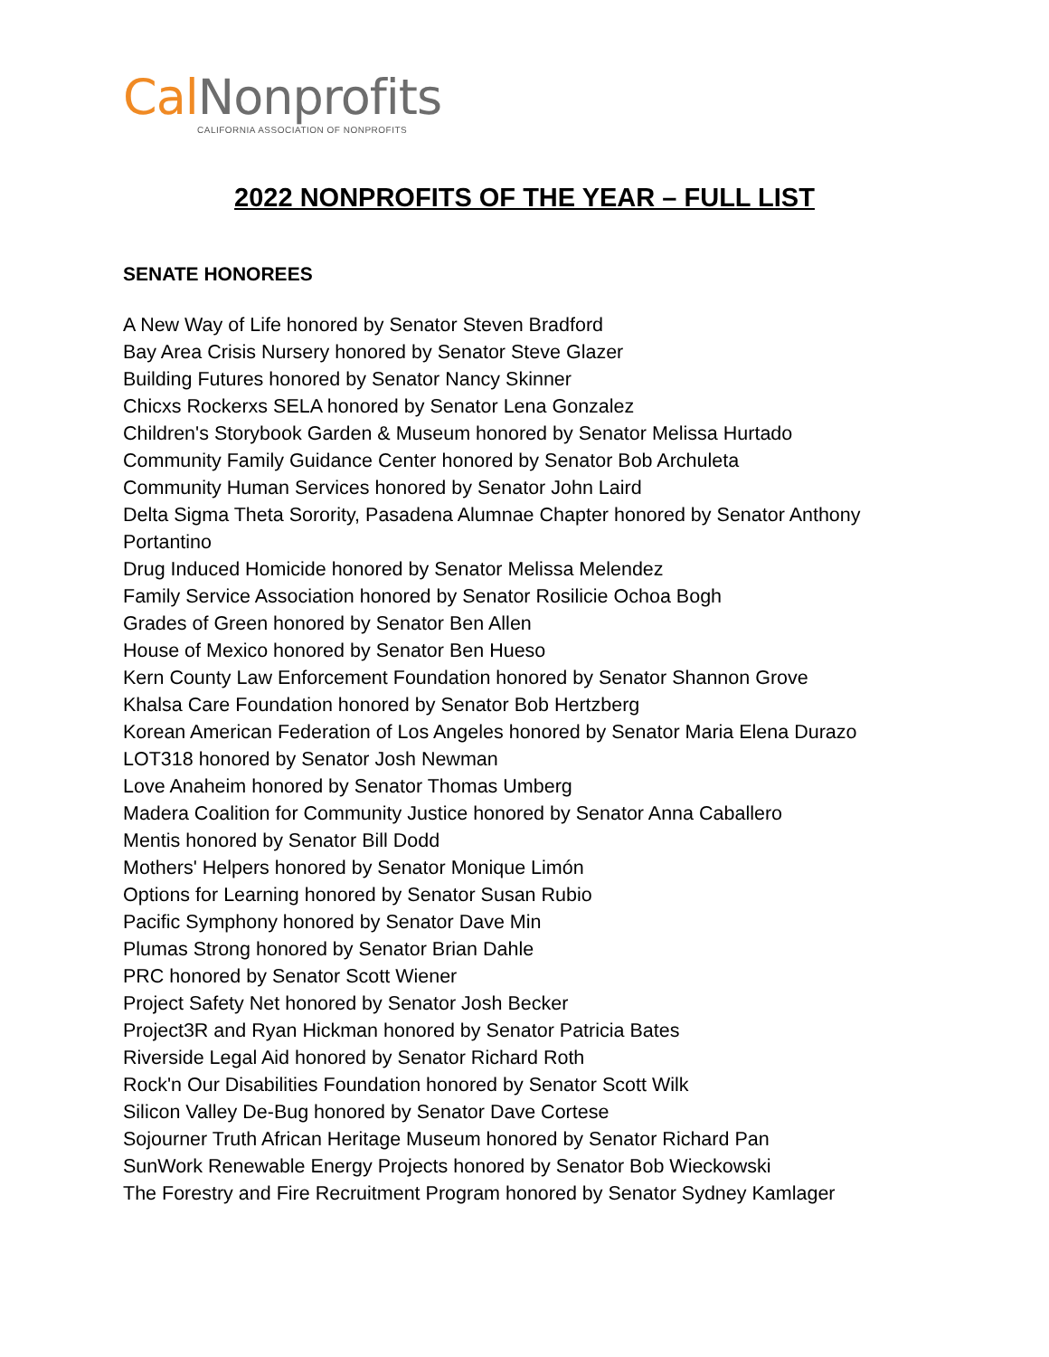Cal Nonprofits
CALIFORNIA ASSOCIATION OF NONPROFITS
2022 NONPROFITS OF THE YEAR – FULL LIST
SENATE HONOREES
A New Way of Life honored by Senator Steven Bradford
Bay Area Crisis Nursery honored by Senator Steve Glazer
Building Futures honored by Senator Nancy Skinner
Chicxs Rockerxs SELA honored by Senator Lena Gonzalez
Children's Storybook Garden & Museum honored by Senator Melissa Hurtado
Community Family Guidance Center honored by Senator Bob Archuleta
Community Human Services honored by Senator John Laird
Delta Sigma Theta Sorority, Pasadena Alumnae Chapter honored by Senator Anthony Portantino
Drug Induced Homicide honored by Senator Melissa Melendez
Family Service Association honored by Senator Rosilicie Ochoa Bogh
Grades of Green honored by Senator Ben Allen
House of Mexico honored by Senator Ben Hueso
Kern County Law Enforcement Foundation honored by Senator Shannon Grove
Khalsa Care Foundation honored by Senator Bob Hertzberg
Korean American Federation of Los Angeles honored by Senator Maria Elena Durazo
LOT318 honored by Senator Josh Newman
Love Anaheim honored by Senator Thomas Umberg
Madera Coalition for Community Justice honored by Senator Anna Caballero
Mentis honored by Senator Bill Dodd
Mothers' Helpers honored by Senator Monique Limón
Options for Learning honored by Senator Susan Rubio
Pacific Symphony honored by Senator Dave Min
Plumas Strong honored by Senator Brian Dahle
PRC honored by Senator Scott Wiener
Project Safety Net honored by Senator Josh Becker
Project3R and Ryan Hickman honored by Senator Patricia Bates
Riverside Legal Aid honored by Senator Richard Roth
Rock'n Our Disabilities Foundation honored by Senator Scott Wilk
Silicon Valley De-Bug honored by Senator Dave Cortese
Sojourner Truth African Heritage Museum honored by Senator Richard Pan
SunWork Renewable Energy Projects honored by Senator Bob Wieckowski
The Forestry and Fire Recruitment Program honored by Senator Sydney Kamlager